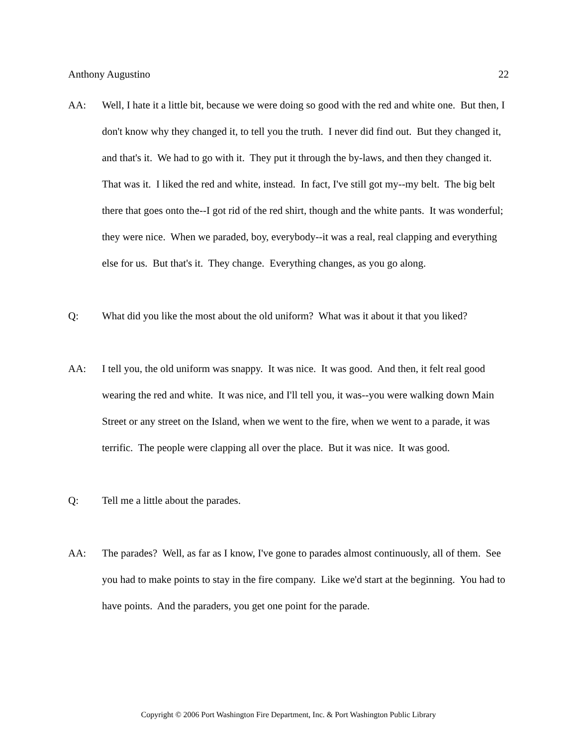Anthony Augustino 22
AA: Well, I hate it a little bit, because we were doing so good with the red and white one. But then, I don't know why they changed it, to tell you the truth. I never did find out. But they changed it, and that's it. We had to go with it. They put it through the by-laws, and then they changed it. That was it. I liked the red and white, instead. In fact, I've still got my--my belt. The big belt there that goes onto the--I got rid of the red shirt, though and the white pants. It was wonderful; they were nice. When we paraded, boy, everybody--it was a real, real clapping and everything else for us. But that's it. They change. Everything changes, as you go along.
Q: What did you like the most about the old uniform? What was it about it that you liked?
AA: I tell you, the old uniform was snappy. It was nice. It was good. And then, it felt real good wearing the red and white. It was nice, and I'll tell you, it was--you were walking down Main Street or any street on the Island, when we went to the fire, when we went to a parade, it was terrific. The people were clapping all over the place. But it was nice. It was good.
Q: Tell me a little about the parades.
AA: The parades? Well, as far as I know, I've gone to parades almost continuously, all of them. See you had to make points to stay in the fire company. Like we'd start at the beginning. You had to have points. And the paraders, you get one point for the parade.
Copyright © 2006 Port Washington Fire Department, Inc. & Port Washington Public Library